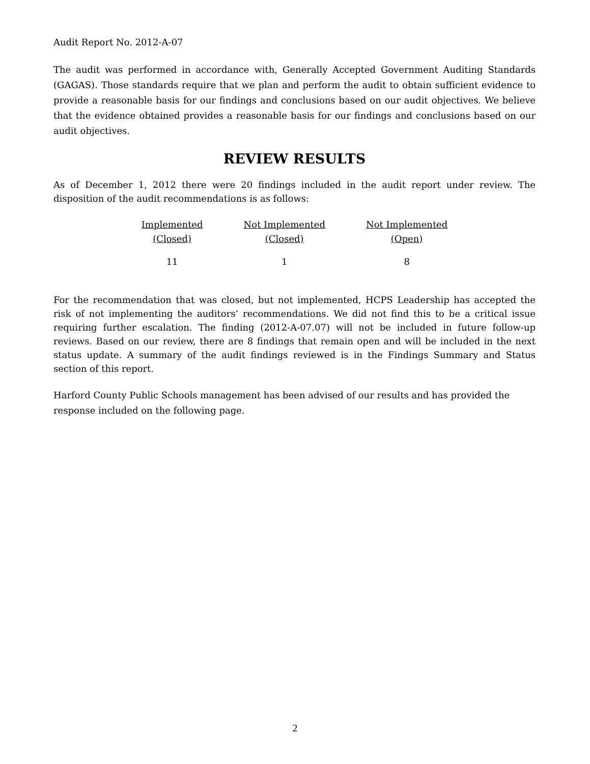Audit Report No. 2012-A-07
The audit was performed in accordance with, Generally Accepted Government Auditing Standards (GAGAS). Those standards require that we plan and perform the audit to obtain sufficient evidence to provide a reasonable basis for our findings and conclusions based on our audit objectives. We believe that the evidence obtained provides a reasonable basis for our findings and conclusions based on our audit objectives.
REVIEW RESULTS
As of December 1, 2012 there were 20 findings included in the audit report under review. The disposition of the audit recommendations is as follows:
| Implemented (Closed) | Not Implemented (Closed) | Not Implemented (Open) |
| --- | --- | --- |
| 11 | 1 | 8 |
For the recommendation that was closed, but not implemented, HCPS Leadership has accepted the risk of not implementing the auditors’ recommendations. We did not find this to be a critical issue requiring further escalation. The finding (2012-A-07.07) will not be included in future follow-up reviews. Based on our review, there are 8 findings that remain open and will be included in the next status update. A summary of the audit findings reviewed is in the Findings Summary and Status section of this report.
Harford County Public Schools management has been advised of our results and has provided the response included on the following page.
2